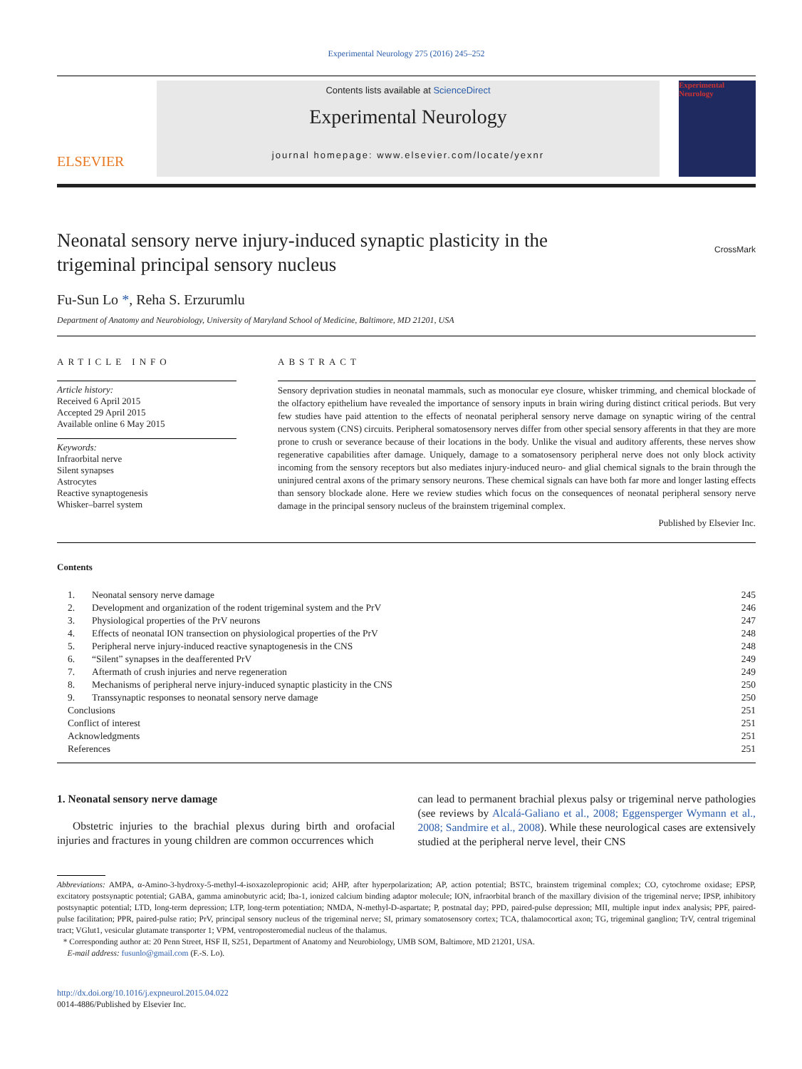Experimental Neurology 275 (2016) 245–252
ELSEVIER
Contents lists available at ScienceDirect
Experimental Neurology
journal homepage: www.elsevier.com/locate/yexnr
Experimental Neurology
Neonatal sensory nerve injury-induced synaptic plasticity in the trigeminal principal sensory nucleus
CrossMark
Fu-Sun Lo *, Reha S. Erzurumlu
Department of Anatomy and Neurobiology, University of Maryland School of Medicine, Baltimore, MD 21201, USA
ARTICLE INFO
Article history:
Received 6 April 2015
Accepted 29 April 2015
Available online 6 May 2015
Keywords:
Infraorbital nerve
Silent synapses
Astrocytes
Reactive synaptogenesis
Whisker–barrel system
ABSTRACT
Sensory deprivation studies in neonatal mammals, such as monocular eye closure, whisker trimming, and chemical blockade of the olfactory epithelium have revealed the importance of sensory inputs in brain wiring during distinct critical periods. But very few studies have paid attention to the effects of neonatal peripheral sensory nerve damage on synaptic wiring of the central nervous system (CNS) circuits. Peripheral somatosensory nerves differ from other special sensory afferents in that they are more prone to crush or severance because of their locations in the body. Unlike the visual and auditory afferents, these nerves show regenerative capabilities after damage. Uniquely, damage to a somatosensory peripheral nerve does not only block activity incoming from the sensory receptors but also mediates injury-induced neuro- and glial chemical signals to the brain through the uninjured central axons of the primary sensory neurons. These chemical signals can have both far more and longer lasting effects than sensory blockade alone. Here we review studies which focus on the consequences of neonatal peripheral sensory nerve damage in the principal sensory nucleus of the brainstem trigeminal complex.
Published by Elsevier Inc.
Contents
| 1. | Neonatal sensory nerve damage | 245 |
| 2. | Development and organization of the rodent trigeminal system and the PrV | 246 |
| 3. | Physiological properties of the PrV neurons | 247 |
| 4. | Effects of neonatal ION transection on physiological properties of the PrV | 248 |
| 5. | Peripheral nerve injury-induced reactive synaptogenesis in the CNS | 248 |
| 6. | “Silent” synapses in the deafferented PrV | 249 |
| 7. | Aftermath of crush injuries and nerve regeneration | 249 |
| 8. | Mechanisms of peripheral nerve injury-induced synaptic plasticity in the CNS | 250 |
| 9. | Transsynaptic responses to neonatal sensory nerve damage | 250 |
| Conclusions | | 251 |
| Conflict of interest | | 251 |
| Acknowledgments | | 251 |
| References | | 251 |
1. Neonatal sensory nerve damage
Obstetric injuries to the brachial plexus during birth and orofacial injuries and fractures in young children are common occurrences which
can lead to permanent brachial plexus palsy or trigeminal nerve pathologies (see reviews by Alcalá-Galiano et al., 2008; Eggensperger Wymann et al., 2008; Sandmire et al., 2008). While these neurological cases are extensively studied at the peripheral nerve level, their CNS
Abbreviations: AMPA, α-Amino-3-hydroxy-5-methyl-4-isoxazolepropionic acid; AHP, after hyperpolarization; AP, action potential; BSTC, brainstem trigeminal complex; CO, cytochrome oxidase; EPSP, excitatory postsynaptic potential; GABA, gamma aminobutyric acid; Iba-1, ionized calcium binding adaptor molecule; ION, infraorbital branch of the maxillary division of the trigeminal nerve; IPSP, inhibitory postsynaptic potential; LTD, long-term depression; LTP, long-term potentiation; NMDA, N-methyl-D-aspartate; P, postnatal day; PPD, paired-pulse depression; MII, multiple input index analysis; PPF, paired-pulse facilitation; PPR, paired-pulse ratio; PrV, principal sensory nucleus of the trigeminal nerve; SI, primary somatosensory cortex; TCA, thalamocortical axon; TG, trigeminal ganglion; TrV, central trigeminal tract; VGlut1, vesicular glutamate transporter 1; VPM, ventroposteromedial nucleus of the thalamus.
* Corresponding author at: 20 Penn Street, HSF II, S251, Department of Anatomy and Neurobiology, UMB SOM, Baltimore, MD 21201, USA.
E-mail address: fusunlo@gmail.com (F.-S. Lo).
http://dx.doi.org/10.1016/j.expneurol.2015.04.022
0014-4886/Published by Elsevier Inc.